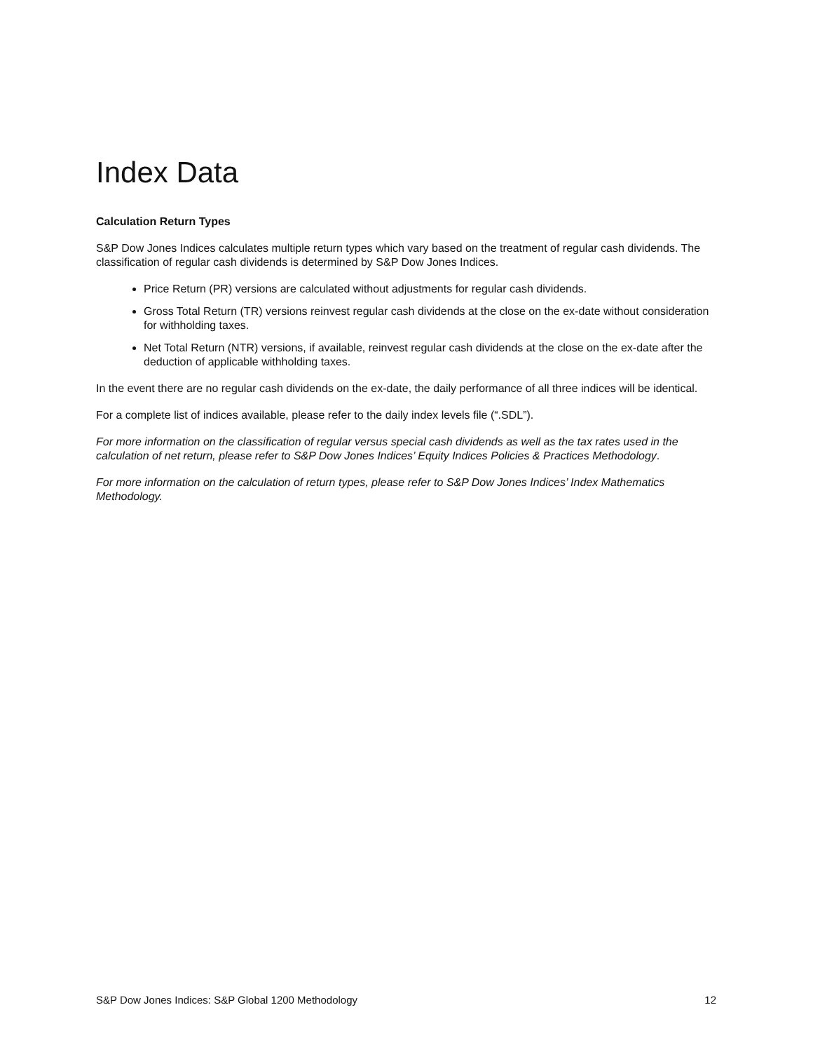Index Data
Calculation Return Types
S&P Dow Jones Indices calculates multiple return types which vary based on the treatment of regular cash dividends. The classification of regular cash dividends is determined by S&P Dow Jones Indices.
Price Return (PR) versions are calculated without adjustments for regular cash dividends.
Gross Total Return (TR) versions reinvest regular cash dividends at the close on the ex-date without consideration for withholding taxes.
Net Total Return (NTR) versions, if available, reinvest regular cash dividends at the close on the ex-date after the deduction of applicable withholding taxes.
In the event there are no regular cash dividends on the ex-date, the daily performance of all three indices will be identical.
For a complete list of indices available, please refer to the daily index levels file (“.SDL”).
For more information on the classification of regular versus special cash dividends as well as the tax rates used in the calculation of net return, please refer to S&P Dow Jones Indices’ Equity Indices Policies & Practices Methodology.
For more information on the calculation of return types, please refer to S&P Dow Jones Indices’ Index Mathematics Methodology.
S&P Dow Jones Indices: S&P Global 1200 Methodology 12